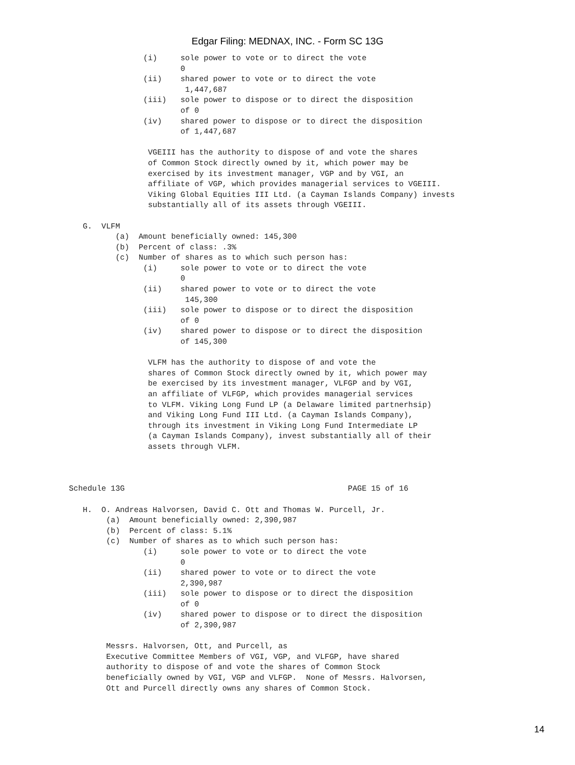Edgar Filing: MEDNAX, INC. - Form SC 13G
                (i)     sole power to vote or to direct the vote
                        0
                (ii)    shared power to vote or to direct the vote
                         1,447,687
                (iii)   sole power to dispose or to direct the disposition
                        of 0
                (iv)    shared power to dispose or to direct the disposition
                        of 1,447,687

                 VGEIII has the authority to dispose of and vote the shares
                 of Common Stock directly owned by it, which power may be
                 exercised by its investment manager, VGP and by VGI, an
                 affiliate of VGP, which provides managerial services to VGEIII.
                 Viking Global Equities III Ltd. (a Cayman Islands Company) invests
                 substantially all of its assets through VGEIII.

   G.  VLFM
          (a)  Amount beneficially owned: 145,300
          (b)  Percent of class: .3%
          (c)  Number of shares as to which such person has:
                (i)     sole power to vote or to direct the vote
                        0
                (ii)    shared power to vote or to direct the vote
                         145,300
                (iii)   sole power to dispose or to direct the disposition
                        of 0
                (iv)    shared power to dispose or to direct the disposition
                        of 145,300

                 VLFM has the authority to dispose of and vote the
                 shares of Common Stock directly owned by it, which power may
                 be exercised by its investment manager, VLFGP and by VGI,
                 an affiliate of VLFGP, which provides managerial services
                 to VLFM. Viking Long Fund LP (a Delaware limited partnerhsip)
                 and Viking Long Fund III Ltd. (a Cayman Islands Company),
                 through its investment in Viking Long Fund Intermediate LP
                 (a Cayman Islands Company), invest substantially all of their
                 assets through VLFM.



Schedule 13G                                                PAGE 15 of 16

   H.  O. Andreas Halvorsen, David C. Ott and Thomas W. Purcell, Jr.
        (a)  Amount beneficially owned: 2,390,987
        (b)  Percent of class: 5.1%
        (c)  Number of shares as to which such person has:
                (i)     sole power to vote or to direct the vote
                        0
                (ii)    shared power to vote or to direct the vote
                        2,390,987
                (iii)   sole power to dispose or to direct the disposition
                        of 0
                (iv)    shared power to dispose or to direct the disposition
                        of 2,390,987

        Messrs. Halvorsen, Ott, and Purcell, as
        Executive Committee Members of VGI, VGP, and VLFGP, have shared
        authority to dispose of and vote the shares of Common Stock
        beneficially owned by VGI, VGP and VLFGP.  None of Messrs. Halvorsen,
        Ott and Purcell directly owns any shares of Common Stock.
14